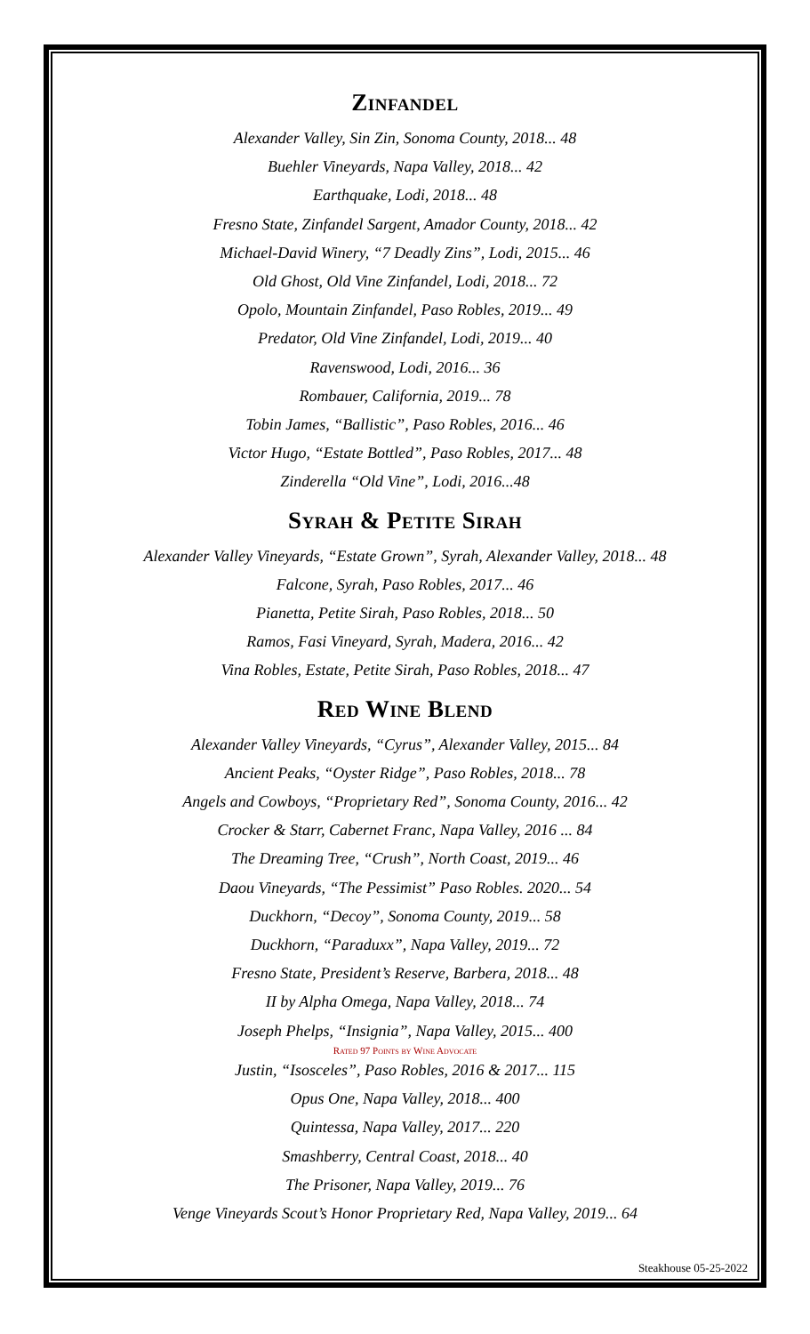Zinfandel
Alexander Valley, Sin Zin, Sonoma County, 2018... 48
Buehler Vineyards, Napa Valley, 2018... 42
Earthquake, Lodi, 2018... 48
Fresno State, Zinfandel Sargent, Amador County, 2018... 42
Michael-David Winery, “7 Deadly Zins”, Lodi, 2015... 46
Old Ghost, Old Vine Zinfandel, Lodi, 2018... 72
Opolo, Mountain Zinfandel, Paso Robles, 2019... 49
Predator, Old Vine Zinfandel, Lodi, 2019... 40
Ravenswood, Lodi, 2016... 36
Rombauer, California, 2019... 78
Tobin James, “Ballistic”, Paso Robles, 2016... 46
Victor Hugo, “Estate Bottled”, Paso Robles, 2017... 48
Zinderella “Old Vine”, Lodi, 2016...48
Syrah & Petite Sirah
Alexander Valley Vineyards, “Estate Grown”, Syrah, Alexander Valley, 2018... 48
Falcone, Syrah, Paso Robles, 2017... 46
Pianetta, Petite Sirah, Paso Robles, 2018... 50
Ramos, Fasi Vineyard, Syrah, Madera, 2016... 42
Vina Robles, Estate, Petite Sirah, Paso Robles, 2018... 47
Red Wine Blend
Alexander Valley Vineyards, “Cyrus”, Alexander Valley, 2015... 84
Ancient Peaks, “Oyster Ridge”, Paso Robles, 2018... 78
Angels and Cowboys, “Proprietary Red”, Sonoma County, 2016... 42
Crocker & Starr, Cabernet Franc, Napa Valley, 2016 ... 84
The Dreaming Tree, “Crush”, North Coast, 2019... 46
Daou Vineyards, “The Pessimist” Paso Robles. 2020... 54
Duckhorn, “Decoy”, Sonoma County, 2019... 58
Duckhorn, “Paraduxx”, Napa Valley, 2019... 72
Fresno State, President’s Reserve, Barbera, 2018... 48
II by Alpha Omega, Napa Valley, 2018... 74
Joseph Phelps, “Insignia”, Napa Valley, 2015... 400
Rated 97 Points by Wine Advocate
Justin, “Isosceles”, Paso Robles, 2016 & 2017... 115
Opus One, Napa Valley, 2018... 400
Quintessa, Napa Valley, 2017... 220
Smashberry, Central Coast, 2018... 40
The Prisoner, Napa Valley, 2019... 76
Venge Vineyards Scout’s Honor Proprietary Red, Napa Valley, 2019... 64
Steakhouse 05-25-2022